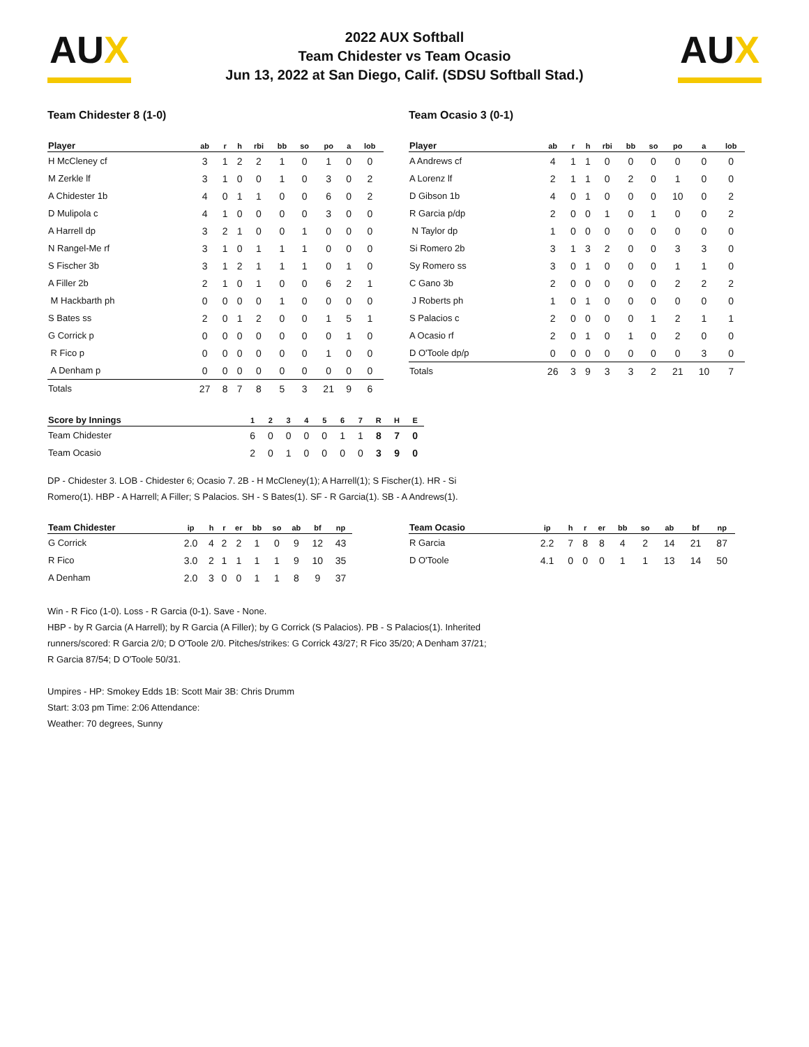AUX
2022 AUX Softball
Team Chidester vs Team Ocasio
Jun 13, 2022 at San Diego, Calif. (SDSU Softball Stad.)
AUX
Team Chidester 8 (1-0)
| Player | ab | r | h | rbi | bb | so | po | a | lob |
| --- | --- | --- | --- | --- | --- | --- | --- | --- | --- |
| H McCleney cf | 3 | 1 | 2 | 2 | 1 | 0 | 1 | 0 | 0 |
| M Zerkle lf | 3 | 1 | 0 | 0 | 1 | 0 | 3 | 0 | 2 |
| A Chidester 1b | 4 | 0 | 1 | 1 | 0 | 0 | 6 | 0 | 2 |
| D Mulipola c | 4 | 1 | 0 | 0 | 0 | 0 | 3 | 0 | 0 |
| A Harrell dp | 3 | 2 | 1 | 0 | 0 | 1 | 0 | 0 | 0 |
| N Rangel-Me rf | 3 | 1 | 0 | 1 | 1 | 1 | 0 | 0 | 0 |
| S Fischer 3b | 3 | 1 | 2 | 1 | 1 | 1 | 0 | 1 | 0 |
| A Filler 2b | 2 | 1 | 0 | 1 | 0 | 0 | 6 | 2 | 1 |
| M Hackbarth ph | 0 | 0 | 0 | 0 | 1 | 0 | 0 | 0 | 0 |
| S Bates ss | 2 | 0 | 1 | 2 | 0 | 0 | 1 | 5 | 1 |
| G Corrick p | 0 | 0 | 0 | 0 | 0 | 0 | 0 | 1 | 0 |
| R Fico p | 0 | 0 | 0 | 0 | 0 | 0 | 1 | 0 | 0 |
| A Denham p | 0 | 0 | 0 | 0 | 0 | 0 | 0 | 0 | 0 |
| Totals | 27 | 8 | 7 | 8 | 5 | 3 | 21 | 9 | 6 |
Team Ocasio 3 (0-1)
| Player | ab | r | h | rbi | bb | so | po | a | lob |
| --- | --- | --- | --- | --- | --- | --- | --- | --- | --- |
| A Andrews cf | 4 | 1 | 1 | 0 | 0 | 0 | 0 | 0 | 0 |
| A Lorenz lf | 2 | 1 | 1 | 0 | 2 | 0 | 1 | 0 | 0 |
| D Gibson 1b | 4 | 0 | 1 | 0 | 0 | 0 | 10 | 0 | 2 |
| R Garcia p/dp | 2 | 0 | 0 | 1 | 0 | 1 | 0 | 0 | 2 |
| N Taylor dp | 1 | 0 | 0 | 0 | 0 | 0 | 0 | 0 | 0 |
| Si Romero 2b | 3 | 1 | 3 | 2 | 0 | 0 | 3 | 3 | 0 |
| Sy Romero ss | 3 | 0 | 1 | 0 | 0 | 0 | 1 | 1 | 0 |
| C Gano 3b | 2 | 0 | 0 | 0 | 0 | 0 | 2 | 2 | 2 |
| J Roberts ph | 1 | 0 | 1 | 0 | 0 | 0 | 0 | 0 | 0 |
| S Palacios c | 2 | 0 | 0 | 0 | 0 | 1 | 2 | 1 | 1 |
| A Ocasio rf | 2 | 0 | 1 | 0 | 1 | 0 | 2 | 0 | 0 |
| D O'Toole dp/p | 0 | 0 | 0 | 0 | 0 | 0 | 0 | 3 | 0 |
| Totals | 26 | 3 | 9 | 3 | 3 | 2 | 21 | 10 | 7 |
| Score by Innings | 1 | 2 | 3 | 4 | 5 | 6 | 7 | R | H | E |
| --- | --- | --- | --- | --- | --- | --- | --- | --- | --- | --- |
| Team Chidester | 6 | 0 | 0 | 0 | 0 | 1 | 1 | 8 | 7 | 0 |
| Team Ocasio | 2 | 0 | 1 | 0 | 0 | 0 | 0 | 3 | 9 | 0 |
DP - Chidester 3. LOB - Chidester 6; Ocasio 7. 2B - H McCleney(1); A Harrell(1); S Fischer(1). HR - Si Romero(1). HBP - A Harrell; A Filler; S Palacios. SH - S Bates(1). SF - R Garcia(1). SB - A Andrews(1).
| Team Chidester | ip | h | r | er | bb | so | ab | bf | np |
| --- | --- | --- | --- | --- | --- | --- | --- | --- | --- |
| G Corrick | 2.0 | 4 | 2 | 2 | 1 | 0 | 9 | 12 | 43 |
| R Fico | 3.0 | 2 | 1 | 1 | 1 | 1 | 9 | 10 | 35 |
| A Denham | 2.0 | 3 | 0 | 0 | 1 | 1 | 8 | 9 | 37 |
| Team Ocasio | ip | h | r | er | bb | so | ab | bf | np |
| --- | --- | --- | --- | --- | --- | --- | --- | --- | --- |
| R Garcia | 2.2 | 7 | 8 | 8 | 4 | 2 | 14 | 21 | 87 |
| D O'Toole | 4.1 | 0 | 0 | 0 | 1 | 1 | 13 | 14 | 50 |
Win - R Fico (1-0). Loss - R Garcia (0-1). Save - None.
HBP - by R Garcia (A Harrell); by R Garcia (A Filler); by G Corrick (S Palacios). PB - S Palacios(1). Inherited runners/scored: R Garcia 2/0; D O'Toole 2/0. Pitches/strikes: G Corrick 43/27; R Fico 35/20; A Denham 37/21; R Garcia 87/54; D O'Toole 50/31.
Umpires - HP: Smokey Edds 1B: Scott Mair 3B: Chris Drumm
Start: 3:03 pm Time: 2:06 Attendance:
Weather: 70 degrees, Sunny